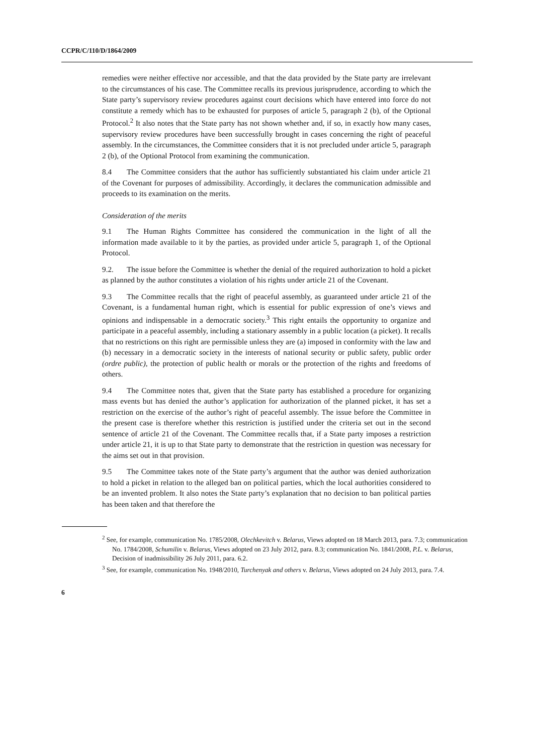CCPR/C/110/D/1864/2009
remedies were neither effective nor accessible, and that the data provided by the State party are irrelevant to the circumstances of his case. The Committee recalls its previous jurisprudence, according to which the State party’s supervisory review procedures against court decisions which have entered into force do not constitute a remedy which has to be exhausted for purposes of article 5, paragraph 2 (b), of the Optional Protocol.<sup>2</sup> It also notes that the State party has not shown whether and, if so, in exactly how many cases, supervisory review procedures have been successfully brought in cases concerning the right of peaceful assembly. In the circumstances, the Committee considers that it is not precluded under article 5, paragraph 2 (b), of the Optional Protocol from examining the communication.
8.4 The Committee considers that the author has sufficiently substantiated his claim under article 21 of the Covenant for purposes of admissibility. Accordingly, it declares the communication admissible and proceeds to its examination on the merits.
Consideration of the merits
9.1 The Human Rights Committee has considered the communication in the light of all the information made available to it by the parties, as provided under article 5, paragraph 1, of the Optional Protocol.
9.2. The issue before the Committee is whether the denial of the required authorization to hold a picket as planned by the author constitutes a violation of his rights under article 21 of the Covenant.
9.3 The Committee recalls that the right of peaceful assembly, as guaranteed under article 21 of the Covenant, is a fundamental human right, which is essential for public expression of one’s views and opinions and indispensable in a democratic society.<sup>3</sup> This right entails the opportunity to organize and participate in a peaceful assembly, including a stationary assembly in a public location (a picket). It recalls that no restrictions on this right are permissible unless they are (a) imposed in conformity with the law and (b) necessary in a democratic society in the interests of national security or public safety, public order (ordre public), the protection of public health or morals or the protection of the rights and freedoms of others.
9.4 The Committee notes that, given that the State party has established a procedure for organizing mass events but has denied the author’s application for authorization of the planned picket, it has set a restriction on the exercise of the author’s right of peaceful assembly. The issue before the Committee in the present case is therefore whether this restriction is justified under the criteria set out in the second sentence of article 21 of the Covenant. The Committee recalls that, if a State party imposes a restriction under article 21, it is up to that State party to demonstrate that the restriction in question was necessary for the aims set out in that provision.
9.5 The Committee takes note of the State party’s argument that the author was denied authorization to hold a picket in relation to the alleged ban on political parties, which the local authorities considered to be an invented problem. It also notes the State party’s explanation that no decision to ban political parties has been taken and that therefore the
<sup>2</sup> See, for example, communication No. 1785/2008, Olechkevitch v. Belarus, Views adopted on 18 March 2013, para. 7.3; communication No. 1784/2008, Schumilin v. Belarus, Views adopted on 23 July 2012, para. 8.3; communication No. 1841/2008, P.L. v. Belarus, Decision of inadmissibility 26 July 2011, para. 6.2.
<sup>3</sup> See, for example, communication No. 1948/2010, Turchenyak and others v. Belarus, Views adopted on 24 July 2013, para. 7.4.
6